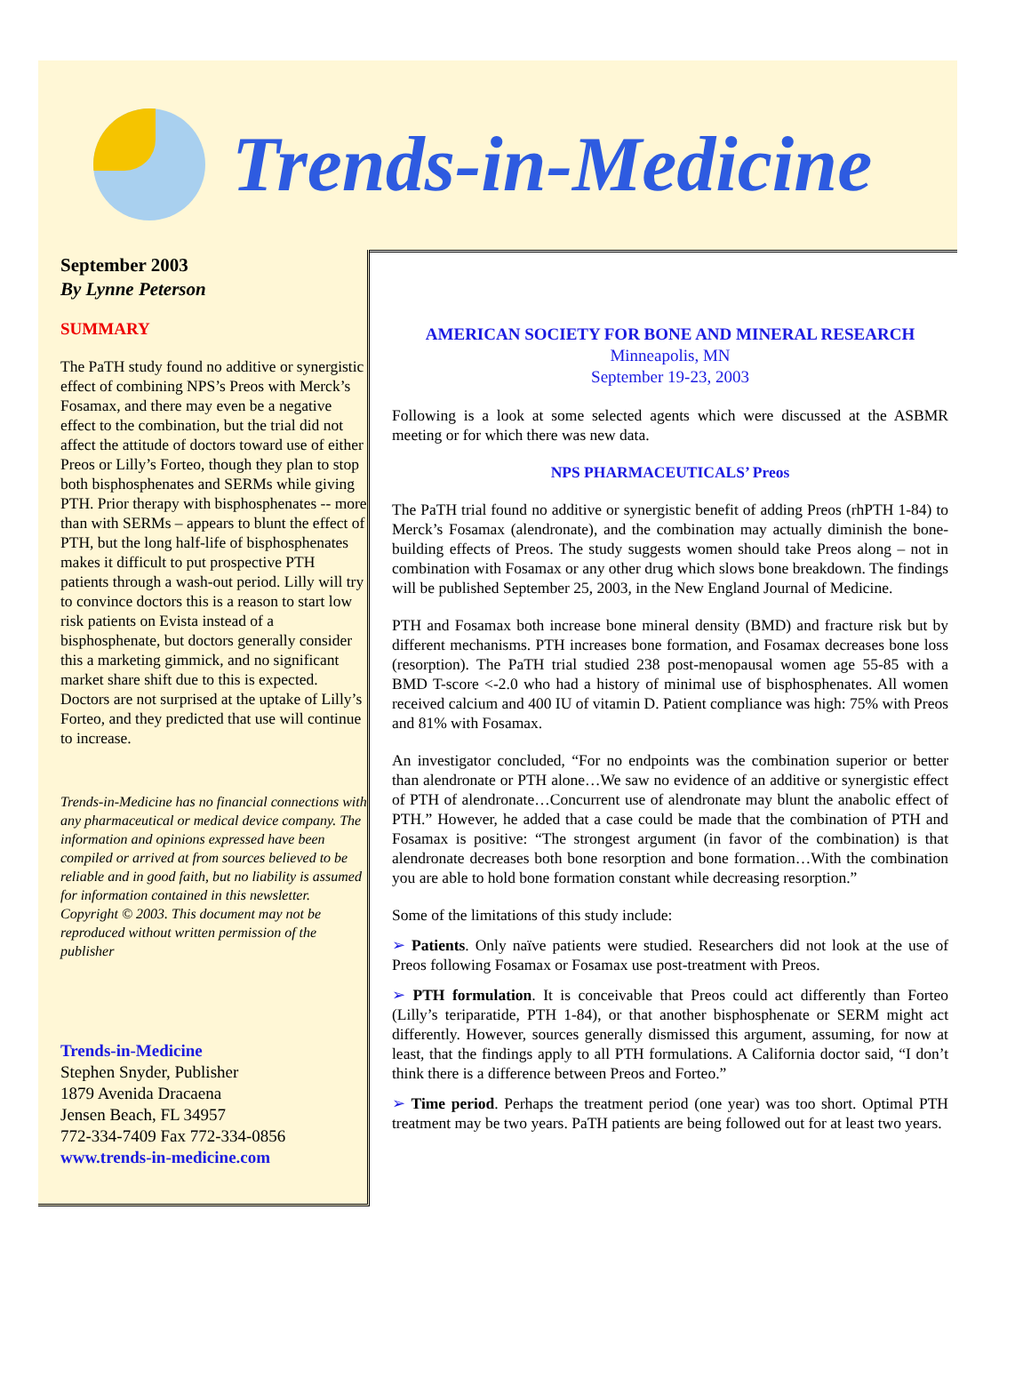Trends-in-Medicine
September 2003
By Lynne Peterson
SUMMARY
The PaTH study found no additive or synergistic effect of combining NPS’s Preos with Merck’s Fosamax, and there may even be a negative effect to the combination, but the trial did not affect the attitude of doctors toward use of either Preos or Lilly’s Forteo, though they plan to stop both bisphosphenates and SERMs while giving PTH. Prior therapy with bisphosphenates -- more than with SERMs – appears to blunt the effect of PTH, but the long half-life of bisphosphenates makes it difficult to put prospective PTH patients through a wash-out period. Lilly will try to convince doctors this is a reason to start low risk patients on Evista instead of a bisphosphenate, but doctors generally consider this a marketing gimmick, and no significant market share shift due to this is expected. Doctors are not surprised at the uptake of Lilly’s Forteo, and they predicted that use will continue to increase.
Trends-in-Medicine has no financial connections with any pharmaceutical or medical device company. The information and opinions expressed have been compiled or arrived at from sources believed to be reliable and in good faith, but no liability is assumed for information contained in this newsletter. Copyright © 2003. This document may not be reproduced without written permission of the publisher
Trends-in-Medicine
Stephen Snyder, Publisher
1879 Avenida Dracaena
Jensen Beach, FL 34957
772-334-7409 Fax 772-334-0856
www.trends-in-medicine.com
AMERICAN SOCIETY FOR BONE AND MINERAL RESEARCH
Minneapolis, MN
September 19-23, 2003
Following is a look at some selected agents which were discussed at the ASBMR meeting or for which there was new data.
NPS PHARMACEUTICALS’ Preos
The PaTH trial found no additive or synergistic benefit of adding Preos (rhPTH 1-84) to Merck’s Fosamax (alendronate), and the combination may actually diminish the bone-building effects of Preos. The study suggests women should take Preos along – not in combination with Fosamax or any other drug which slows bone breakdown. The findings will be published September 25, 2003, in the New England Journal of Medicine.
PTH and Fosamax both increase bone mineral density (BMD) and fracture risk but by different mechanisms. PTH increases bone formation, and Fosamax decreases bone loss (resorption). The PaTH trial studied 238 post-menopausal women age 55-85 with a BMD T-score <-2.0 who had a history of minimal use of bisphosphenates. All women received calcium and 400 IU of vitamin D. Patient compliance was high: 75% with Preos and 81% with Fosamax.
An investigator concluded, “For no endpoints was the combination superior or better than alendronate or PTH alone…We saw no evidence of an additive or synergistic effect of PTH of alendronate…Concurrent use of alendronate may blunt the anabolic effect of PTH.” However, he added that a case could be made that the combination of PTH and Fosamax is positive: “The strongest argument (in favor of the combination) is that alendronate decreases both bone resorption and bone formation…With the combination you are able to hold bone formation constant while decreasing resorption.”
Some of the limitations of this study include:
➢ Patients. Only naïve patients were studied. Researchers did not look at the use of Preos following Fosamax or Fosamax use post-treatment with Preos.
➢ PTH formulation. It is conceivable that Preos could act differently than Forteo (Lilly’s teriparatide, PTH 1-84), or that another bisphosphenate or SERM might act differently. However, sources generally dismissed this argument, assuming, for now at least, that the findings apply to all PTH formulations. A California doctor said, “I don’t think there is a difference between Preos and Forteo.”
➢ Time period. Perhaps the treatment period (one year) was too short. Optimal PTH treatment may be two years. PaTH patients are being followed out for at least two years.